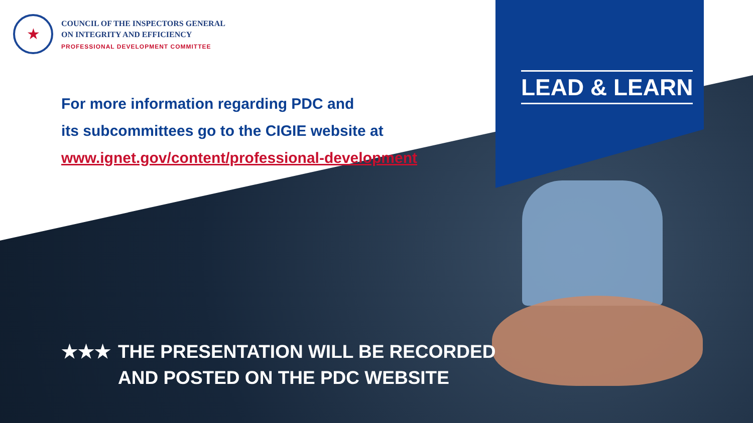★
COUNCIL OF THE INSPECTORS GENERAL
ON INTEGRITY AND EFFICIENCY
PROFESSIONAL DEVELOPMENT COMMITTEE
For more information regarding PDC and
its subcommittees go to the CIGIE website at
www.ignet.gov/content/professional-development
LEAD & LEARN
★★★ THE PRESENTATION WILL BE RECORDED
AND POSTED ON THE PDC WEBSITE